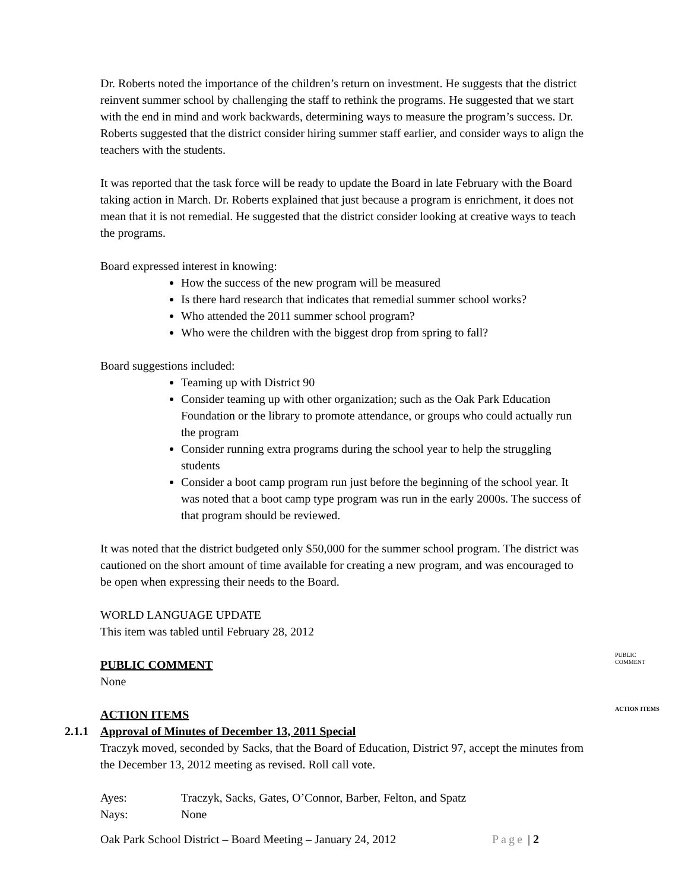Dr. Roberts noted the importance of the children’s return on investment. He suggests that the district reinvent summer school by challenging the staff to rethink the programs. He suggested that we start with the end in mind and work backwards, determining ways to measure the program’s success. Dr. Roberts suggested that the district consider hiring summer staff earlier, and consider ways to align the teachers with the students.
It was reported that the task force will be ready to update the Board in late February with the Board taking action in March. Dr. Roberts explained that just because a program is enrichment, it does not mean that it is not remedial. He suggested that the district consider looking at creative ways to teach the programs.
Board expressed interest in knowing:
How the success of the new program will be measured
Is there hard research that indicates that remedial summer school works?
Who attended the 2011 summer school program?
Who were the children with the biggest drop from spring to fall?
Board suggestions included:
Teaming up with District 90
Consider teaming up with other organization; such as the Oak Park Education Foundation or the library to promote attendance, or groups who could actually run the program
Consider running extra programs during the school year to help the struggling students
Consider a boot camp program run just before the beginning of the school year. It was noted that a boot camp type program was run in the early 2000s. The success of that program should be reviewed.
It was noted that the district budgeted only $50,000 for the summer school program. The district was cautioned on the short amount of time available for creating a new program, and was encouraged to be open when expressing their needs to the Board.
WORLD LANGUAGE UPDATE
This item was tabled until February 28, 2012
PUBLIC COMMENT
None
ACTION ITEMS
2.1.1 Approval of Minutes of December 13, 2011 Special
Traczyk moved, seconded by Sacks, that the Board of Education, District 97, accept the minutes from the December 13, 2012 meeting as revised. Roll call vote.
Ayes: Traczyk, Sacks, Gates, O’Connor, Barber, Felton, and Spatz
Nays: None
Oak Park School District – Board Meeting – January 24, 2012 Page | 2
PUBLIC
COMMENT
ACTION ITEMS